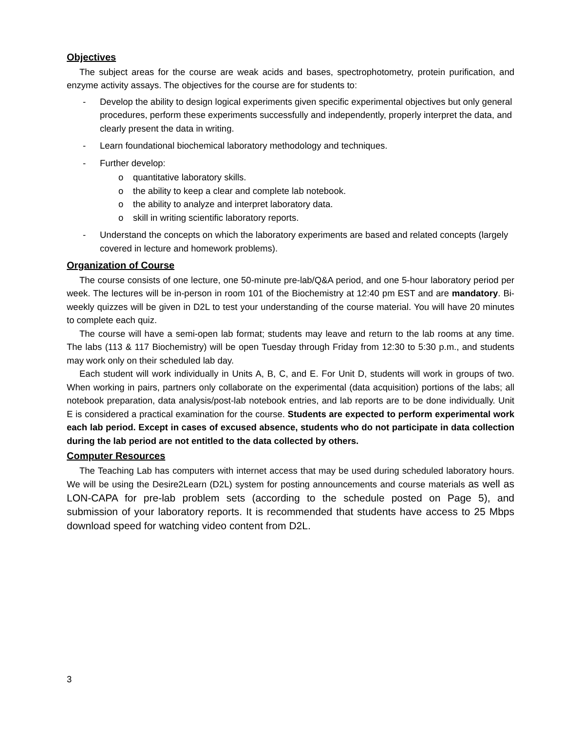Objectives
The subject areas for the course are weak acids and bases, spectrophotometry, protein purification, and enzyme activity assays. The objectives for the course are for students to:
- Develop the ability to design logical experiments given specific experimental objectives but only general procedures, perform these experiments successfully and independently, properly interpret the data, and clearly present the data in writing.
- Learn foundational biochemical laboratory methodology and techniques.
- Further develop:
o quantitative laboratory skills.
o the ability to keep a clear and complete lab notebook.
o the ability to analyze and interpret laboratory data.
o skill in writing scientific laboratory reports.
- Understand the concepts on which the laboratory experiments are based and related concepts (largely covered in lecture and homework problems).
Organization of Course
The course consists of one lecture, one 50-minute pre-lab/Q&A period, and one 5-hour laboratory period per week. The lectures will be in-person in room 101 of the Biochemistry at 12:40 pm EST and are mandatory. Bi-weekly quizzes will be given in D2L to test your understanding of the course material. You will have 20 minutes to complete each quiz.
The course will have a semi-open lab format; students may leave and return to the lab rooms at any time. The labs (113 & 117 Biochemistry) will be open Tuesday through Friday from 12:30 to 5:30 p.m., and students may work only on their scheduled lab day.
Each student will work individually in Units A, B, C, and E. For Unit D, students will work in groups of two. When working in pairs, partners only collaborate on the experimental (data acquisition) portions of the labs; all notebook preparation, data analysis/post-lab notebook entries, and lab reports are to be done individually. Unit E is considered a practical examination for the course. Students are expected to perform experimental work each lab period. Except in cases of excused absence, students who do not participate in data collection during the lab period are not entitled to the data collected by others.
Computer Resources
The Teaching Lab has computers with internet access that may be used during scheduled laboratory hours. We will be using the Desire2Learn (D2L) system for posting announcements and course materials as well as LON-CAPA for pre-lab problem sets (according to the schedule posted on Page 5), and submission of your laboratory reports. It is recommended that students have access to 25 Mbps download speed for watching video content from D2L.
3